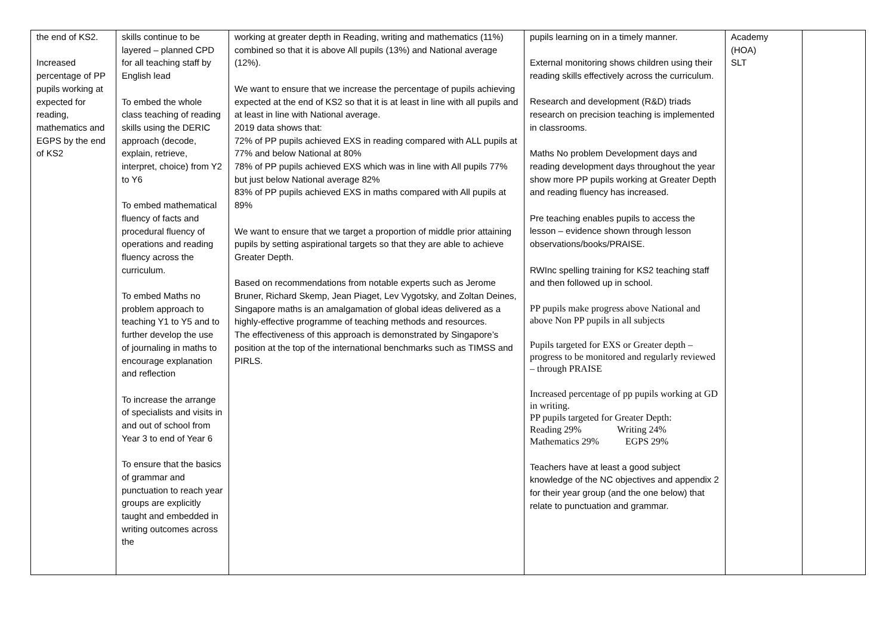| the end of KS2. Increased percentage of PP pupils working at expected for reading, mathematics and EGPS by the end of KS2 | skills continue to be layered – planned CPD for all teaching staff by English lead To embed the whole class teaching of reading skills using the DERIC approach (decode, explain, retrieve, interpret, choice) from Y2 to Y6 To embed mathematical fluency of facts and procedural fluency of operations and reading fluency across the curriculum. To embed Maths no problem approach to teaching Y1 to Y5 and to further develop the use of journaling in maths to encourage explanation and reflection To increase the arrange of specialists and visits in and out of school from Year 3 to end of Year 6 To ensure that the basics of grammar and punctuation to reach year groups are explicitly taught and embedded in writing outcomes across the | working at greater depth in Reading, writing and mathematics (11%) combined so that it is above All pupils (13%) and National average (12%). We want to ensure that we increase the percentage of pupils achieving expected at the end of KS2 so that it is at least in line with all pupils and at least in line with National average. 2019 data shows that: 72% of PP pupils achieved EXS in reading compared with ALL pupils at 77% and below National at 80% 78% of PP pupils achieved EXS which was in line with All pupils 77% but just below National average 82% 83% of PP pupils achieved EXS in maths compared with All pupils at 89% We want to ensure that we target a proportion of middle prior attaining pupils by setting aspirational targets so that they are able to achieve Greater Depth. Based on recommendations from notable experts such as Jerome Bruner, Richard Skemp, Jean Piaget, Lev Vygotsky, and Zoltan Deines, Singapore maths is an amalgamation of global ideas delivered as a highly-effective programme of teaching methods and resources. The effectiveness of this approach is demonstrated by Singapore’s position at the top of the international benchmarks such as TIMSS and PIRLS. | pupils learning on in a timely manner. External monitoring shows children using their reading skills effectively across the curriculum. Research and development (R&D) triads research on precision teaching is implemented in classrooms. Maths No problem Development days and reading development days throughout the year show more PP pupils working at Greater Depth and reading fluency has increased. Pre teaching enables pupils to access the lesson – evidence shown through lesson observations/books/PRAISE. RWInc spelling training for KS2 teaching staff and then followed up in school. PP pupils make progress above National and above Non PP pupils in all subjects Pupils targeted for EXS or Greater depth – progress to be monitored and regularly reviewed – through PRAISE Increased percentage of pp pupils working at GD in writing. PP pupils targeted for Greater Depth: Reading 29% Writing 24% Mathematics 29% EGPS 29% Teachers have at least a good subject knowledge of the NC objectives and appendix 2 for their year group (and the one below) that relate to punctuation and grammar. | Academy (HOA) SLT | |